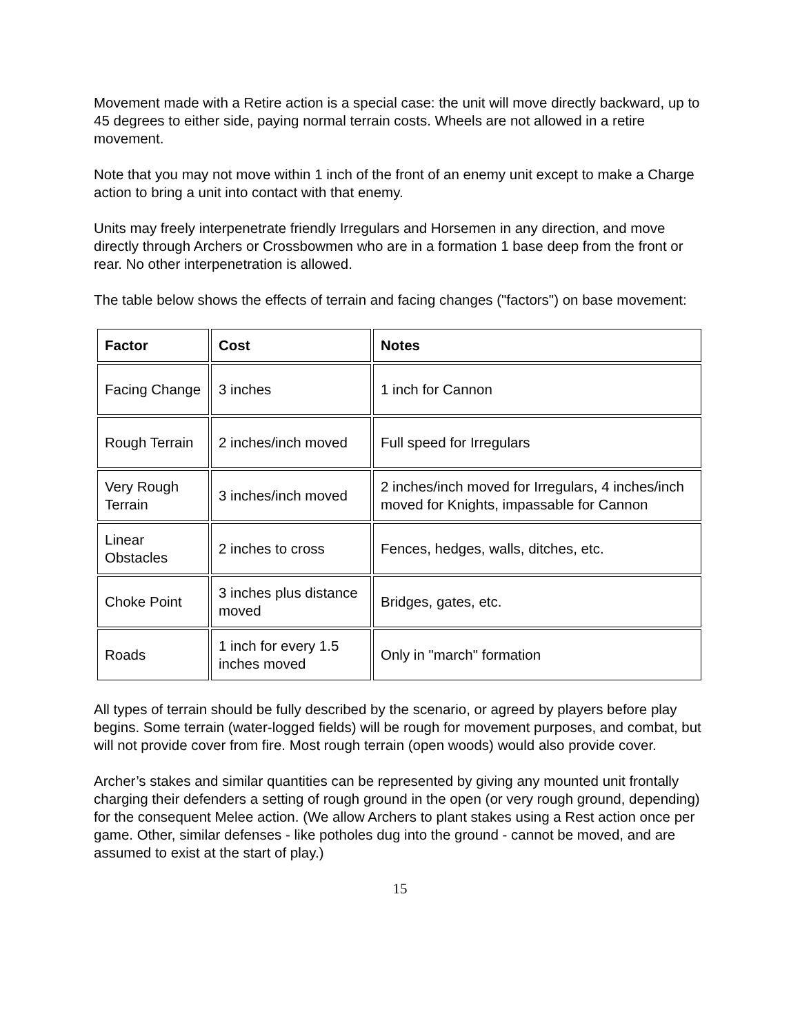Movement made with a Retire action is a special case: the unit will move directly backward, up to 45 degrees to either side, paying normal terrain costs. Wheels are not allowed in a retire movement.
Note that you may not move within 1 inch of the front of an enemy unit except to make a Charge action to bring a unit into contact with that enemy.
Units may freely interpenetrate friendly Irregulars and Horsemen in any direction, and move directly through Archers or Crossbowmen who are in a formation 1 base deep from the front or rear. No other interpenetration is allowed.
The table below shows the effects of terrain and facing changes ("factors") on base movement:
| Factor | Cost | Notes |
| --- | --- | --- |
| Facing Change | 3 inches | 1 inch for Cannon |
| Rough Terrain | 2 inches/inch moved | Full speed for Irregulars |
| Very Rough Terrain | 3 inches/inch moved | 2 inches/inch moved for Irregulars, 4 inches/inch moved for Knights, impassable for Cannon |
| Linear Obstacles | 2 inches to cross | Fences, hedges, walls, ditches, etc. |
| Choke Point | 3 inches plus distance moved | Bridges, gates, etc. |
| Roads | 1 inch for every 1.5 inches moved | Only in "march" formation |
All types of terrain should be fully described by the scenario, or agreed by players before play begins. Some terrain (water-logged fields) will be rough for movement purposes, and combat, but will not provide cover from fire. Most rough terrain (open woods) would also provide cover.
Archer’s stakes and similar quantities can be represented by giving any mounted unit frontally charging their defenders a setting of rough ground in the open (or very rough ground, depending) for the consequent Melee action. (We allow Archers to plant stakes using a Rest action once per game. Other, similar defenses - like potholes dug into the ground - cannot be moved, and are assumed to exist at the start of play.)
15